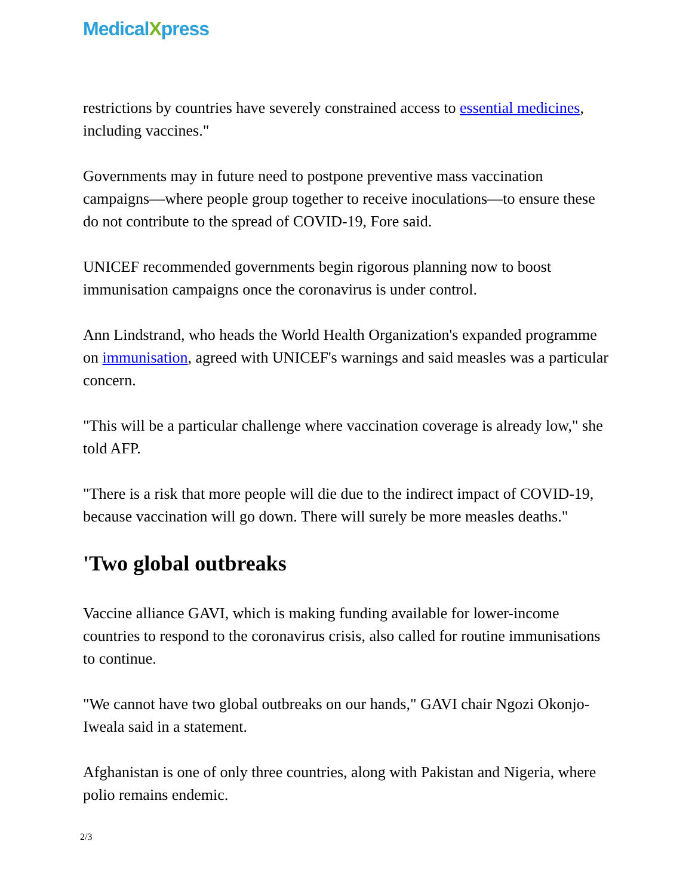MedicalXpress
restrictions by countries have severely constrained access to essential medicines, including vaccines."
Governments may in future need to postpone preventive mass vaccination campaigns—where people group together to receive inoculations—to ensure these do not contribute to the spread of COVID-19, Fore said.
UNICEF recommended governments begin rigorous planning now to boost immunisation campaigns once the coronavirus is under control.
Ann Lindstrand, who heads the World Health Organization's expanded programme on immunisation, agreed with UNICEF's warnings and said measles was a particular concern.
"This will be a particular challenge where vaccination coverage is already low," she told AFP.
"There is a risk that more people will die due to the indirect impact of COVID-19, because vaccination will go down. There will surely be more measles deaths."
'Two global outbreaks
Vaccine alliance GAVI, which is making funding available for lower-income countries to respond to the coronavirus crisis, also called for routine immunisations to continue.
"We cannot have two global outbreaks on our hands," GAVI chair Ngozi Okonjo-Iweala said in a statement.
Afghanistan is one of only three countries, along with Pakistan and Nigeria, where polio remains endemic.
2/3